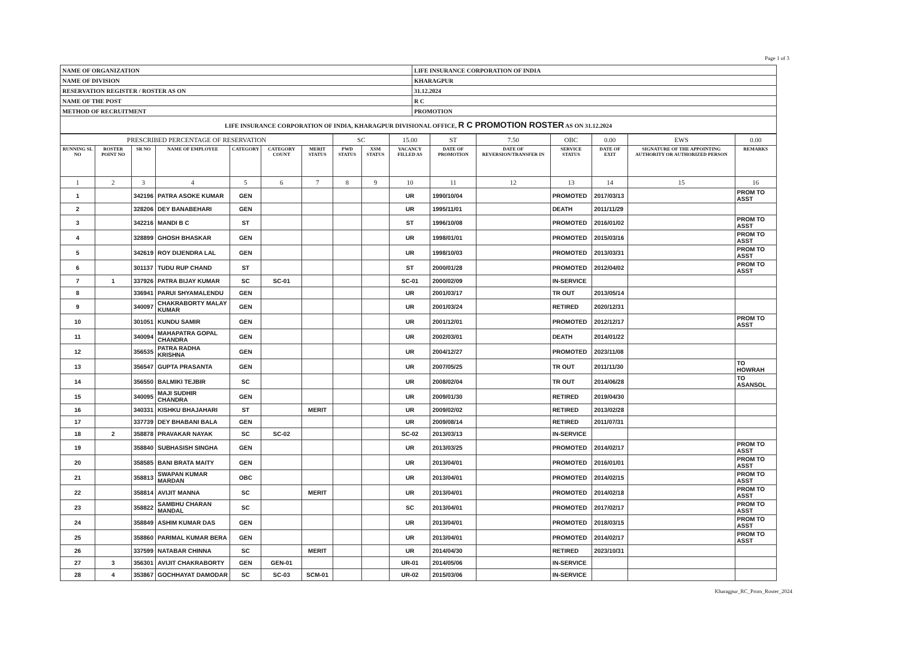Page 1 of 3
| NAME OF ORGANIZATION | LIFE INSURANCE CORPORATION OF INDIA |
| NAME OF DIVISION | KHARAGPUR |
| RESERVATION REGISTER / ROSTER AS ON | 31.12.2024 |
| NAME OF THE POST | R C |
| METHOD OF RECRUITMENT | PROMOTION |
| LIFE INSURANCE CORPORATION OF INDIA, KHARAGPUR DIVISIONAL OFFICE, R C PROMOTION ROSTER AS ON 31.12.2024 | |
| PRESCRIBED PERCENTAGE OF RESERVATION | | | | | | | SC | | 15.00 | ST | 7.50 | OBC | 0.00 | EWS | 0.00 |
| RUNNING SL NO | ROSTER POINT NO | SR NO | NAME OF EMPLOYEE | CATEGORY | CATEGORY COUNT | MERIT STATUS | PWD STATUS | XSM STATUS | VACANCY FILLED AS | DATE OF PROMOTION | DATE OF REVERSION/TRANSFER IN | SERVICE STATUS | DATE OF EXIT | SIGNATURE OF THE APPOINTING AUTHORITY OR AUTHORIZED PERSON | REMARKS |
| 1 | 2 | 3 | 4 | 5 | 6 | 7 | 8 | 9 | 10 | 11 | 12 | 13 | 14 | 15 | 16 |
| 1 | | 342196 | PATRA ASOKE KUMAR | GEN | | | | | UR | 1990/10/04 | | PROMOTED | 2017/03/13 | | PROM TO ASST |
| 2 | | 328206 | DEY BANABEHARI | GEN | | | | | UR | 1995/11/01 | | DEATH | 2011/11/29 | | |
| 3 | | 342216 | MANDI B C | ST | | | | | ST | 1996/10/08 | | PROMOTED | 2016/01/02 | | PROM TO ASST |
| 4 | | 328899 | GHOSH BHASKAR | GEN | | | | | UR | 1998/01/01 | | PROMOTED | 2015/03/16 | | PROM TO ASST |
| 5 | | 342619 | ROY DIJENDRA LAL | GEN | | | | | UR | 1998/10/03 | | PROMOTED | 2013/03/31 | | PROM TO ASST |
| 6 | | 301137 | TUDU RUP CHAND | ST | | | | | ST | 2000/01/28 | | PROMOTED | 2012/04/02 | | PROM TO ASST |
| 7 | 1 | 337926 | PATRA BIJAY KUMAR | SC | SC-01 | | | | SC-01 | 2000/02/09 | | IN-SERVICE | | | |
| 8 | | 336941 | PARUI SHYAMALENDU | GEN | | | | | UR | 2001/03/17 | | TR OUT | 2013/05/14 | | |
| 9 | | 340097 | CHAKRABORTY MALAY KUMAR | GEN | | | | | UR | 2001/03/24 | | RETIRED | 2020/12/31 | | |
| 10 | | 301051 | KUNDU SAMIR | GEN | | | | | UR | 2001/12/01 | | PROMOTED | 2012/12/17 | | PROM TO ASST |
| 11 | | 340094 | MAHAPATRA GOPAL CHANDRA | GEN | | | | | UR | 2002/03/01 | | DEATH | 2014/01/22 | | |
| 12 | | 356535 | PATRA RADHA KRISHNA | GEN | | | | | UR | 2004/12/27 | | PROMOTED | 2023/11/08 | | |
| 13 | | 356547 | GUPTA PRASANTA | GEN | | | | | UR | 2007/05/25 | | TR OUT | 2011/11/30 | | TO HOWRAH |
| 14 | | 356550 | BALMIKI TEJBIR | SC | | | | | UR | 2008/02/04 | | TR OUT | 2014/06/28 | | TO ASANSOL |
| 15 | | 340095 | MAJI SUDHIR CHANDRA | GEN | | | | | UR | 2009/01/30 | | RETIRED | 2019/04/30 | | |
| 16 | | 340331 | KISHKU BHAJAHARI | ST | | MERIT | | | UR | 2009/02/02 | | RETIRED | 2013/02/28 | | |
| 17 | | 337739 | DEY BHABANI BALA | GEN | | | | | UR | 2009/08/14 | | RETIRED | 2011/07/31 | | |
| 18 | 2 | 358878 | PRAVAKAR NAYAK | SC | SC-02 | | | | SC-02 | 2013/03/13 | | IN-SERVICE | | | |
| 19 | | 358840 | SUBHASISH SINGHA | GEN | | | | | UR | 2013/03/25 | | PROMOTED | 2014/02/17 | | PROM TO ASST |
| 20 | | 358585 | BANI BRATA MAITY | GEN | | | | | UR | 2013/04/01 | | PROMOTED | 2016/01/01 | | PROM TO ASST |
| 21 | | 358813 | SWAPAN KUMAR MARDAN | OBC | | | | | UR | 2013/04/01 | | PROMOTED | 2014/02/15 | | PROM TO ASST |
| 22 | | 358814 | AVIJIT MANNA | SC | | MERIT | | | UR | 2013/04/01 | | PROMOTED | 2014/02/18 | | PROM TO ASST |
| 23 | | 358822 | SAMBHU CHARAN MANDAL | SC | | | | | SC | 2013/04/01 | | PROMOTED | 2017/02/17 | | PROM TO ASST |
| 24 | | 358849 | ASHIM KUMAR DAS | GEN | | | | | UR | 2013/04/01 | | PROMOTED | 2018/03/15 | | PROM TO ASST |
| 25 | | 358860 | PARIMAL KUMAR BERA | GEN | | | | | UR | 2013/04/01 | | PROMOTED | 2014/02/17 | | PROM TO ASST |
| 26 | | 337599 | NATABAR CHINNA | SC | | MERIT | | | UR | 2014/04/30 | | RETIRED | 2023/10/31 | | |
| 27 | 3 | 356301 | AVIJIT CHAKRABORTY | GEN | GEN-01 | | | | UR-01 | 2014/05/06 | | IN-SERVICE | | | |
| 28 | 4 | 353867 | GOCHHAYAT DAMODAR | SC | SC-03 | SCM-01 | | | UR-02 | 2015/03/06 | | IN-SERVICE | | | |
Kharagpur_RC_Prom_Roster_2024